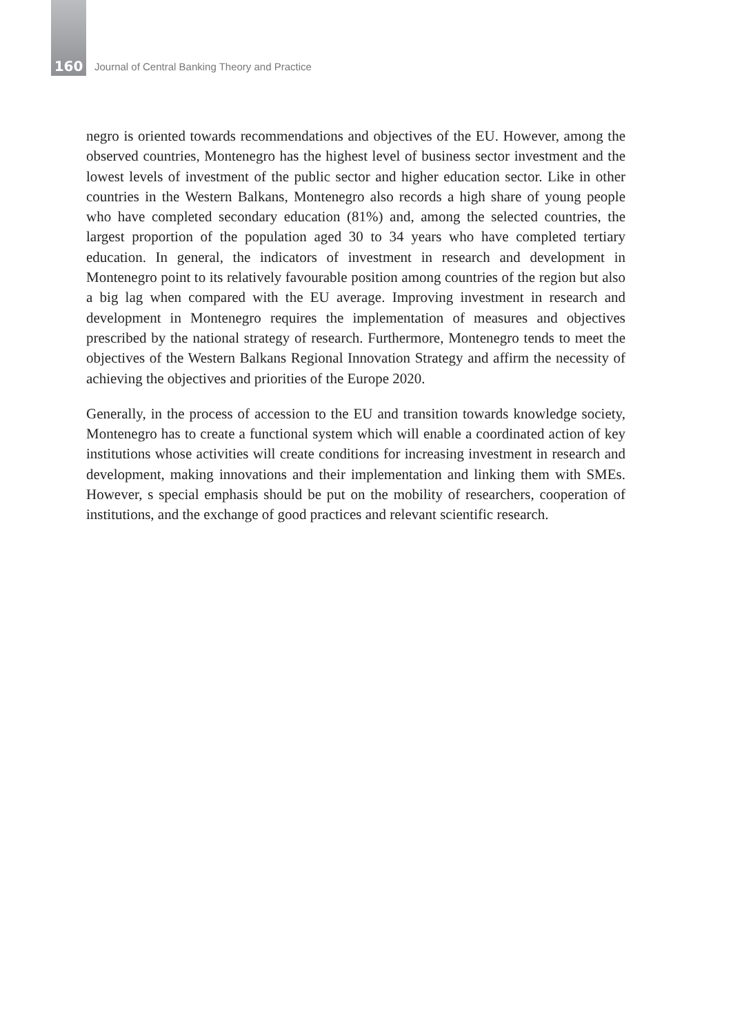160 Journal of Central Banking Theory and Practice
negro is oriented towards recommendations and objectives of the EU. However, among the observed countries, Montenegro has the highest level of business sector investment and the lowest levels of investment of the public sector and higher education sector. Like in other countries in the Western Balkans, Montenegro also records a high share of young people who have completed secondary education (81%) and, among the selected countries, the largest proportion of the population aged 30 to 34 years who have completed tertiary education. In general, the indicators of investment in research and development in Montenegro point to its relatively favourable position among countries of the region but also a big lag when compared with the EU average. Improving investment in research and development in Montenegro requires the implementation of measures and objectives prescribed by the national strategy of research. Furthermore, Montenegro tends to meet the objectives of the Western Balkans Regional Innovation Strategy and affirm the necessity of achieving the objectives and priorities of the Europe 2020.
Generally, in the process of accession to the EU and transition towards knowledge society, Montenegro has to create a functional system which will enable a coordinated action of key institutions whose activities will create conditions for increasing investment in research and development, making innovations and their implementation and linking them with SMEs. However, s special emphasis should be put on the mobility of researchers, cooperation of institutions, and the exchange of good practices and relevant scientific research.